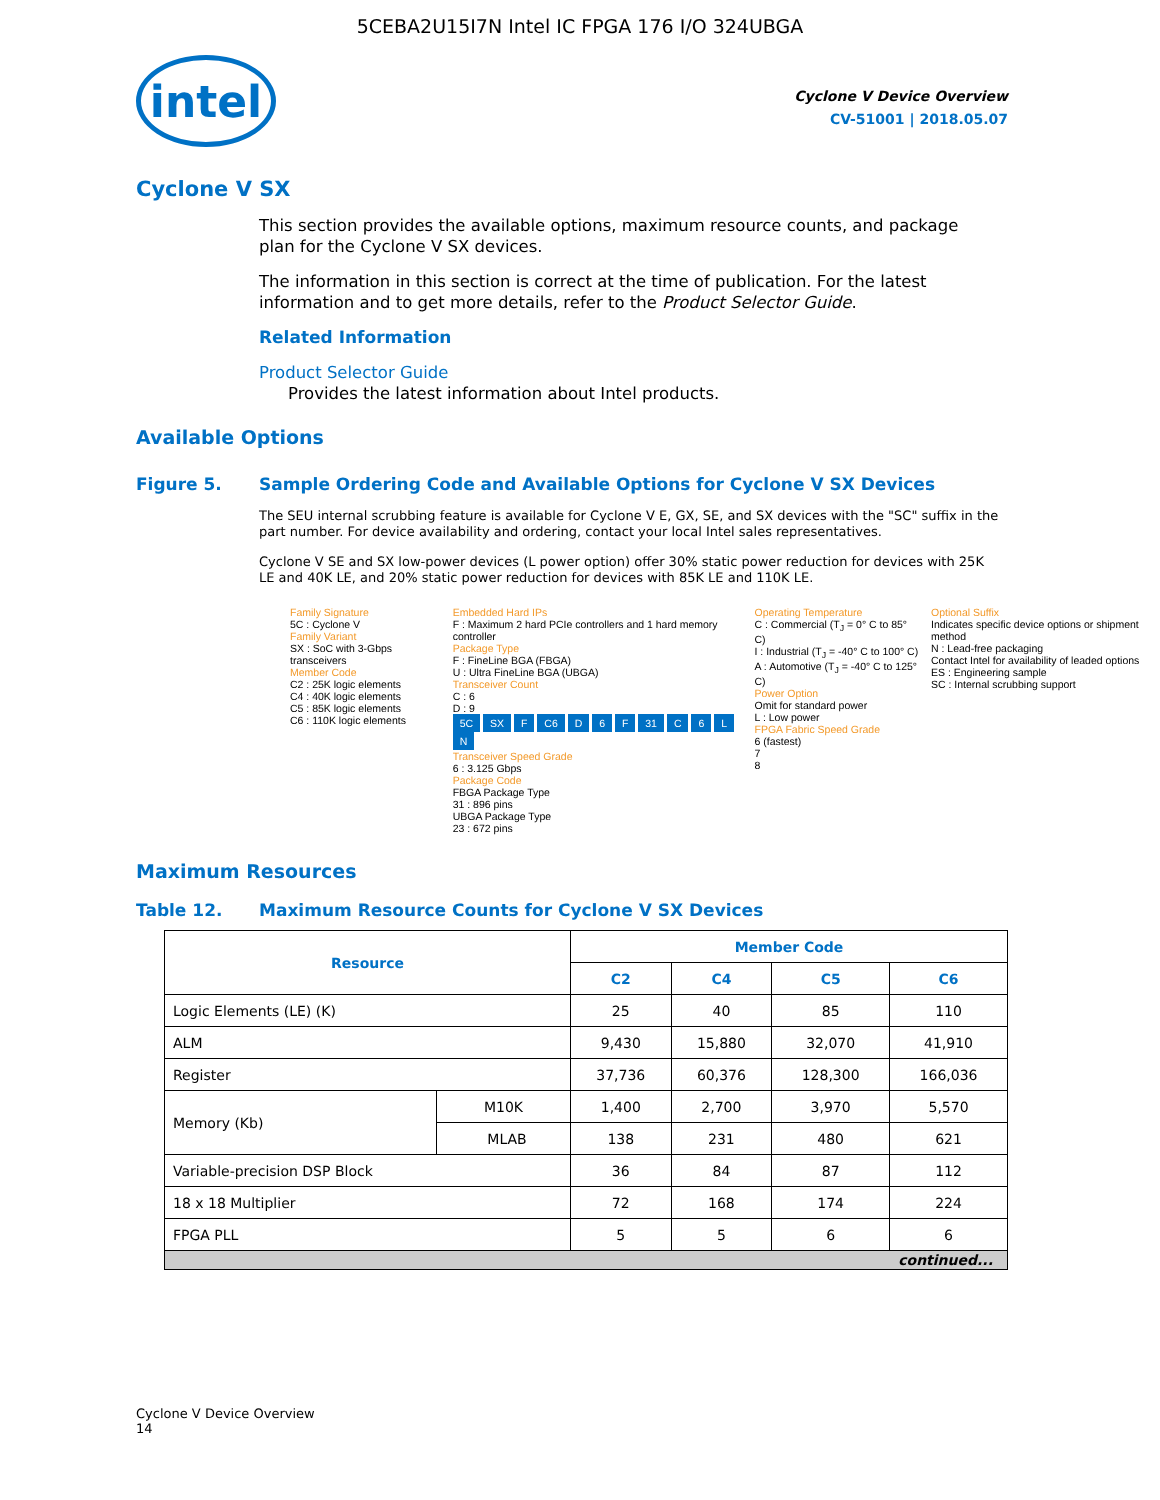5CEBA2U15I7N Intel IC FPGA 176 I/O 324UBGA
intel
Cyclone V Device Overview
CV-51001 | 2018.05.07
Cyclone V SX
This section provides the available options, maximum resource counts, and package plan for the Cyclone V SX devices.
The information in this section is correct at the time of publication. For the latest information and to get more details, refer to the Product Selector Guide.
Related Information
Product Selector Guide
Provides the latest information about Intel products.
Available Options
Figure 5. Sample Ordering Code and Available Options for Cyclone V SX Devices
The SEU internal scrubbing feature is available for Cyclone V E, GX, SE, and SX devices with the "SC" suffix in the part number. For device availability and ordering, contact your local Intel sales representatives.
Cyclone V SE and SX low-power devices (L power option) offer 30% static power reduction for devices with 25K LE and 40K LE, and 20% static power reduction for devices with 85K LE and 110K LE.
Family Signature
5C : Cyclone V
Family Variant
SX : SoC with 3-Gbps transceivers
Member Code
C2 : 25K logic elements
C4 : 40K logic elements
C5 : 85K logic elements
C6 : 110K logic elements
Embedded Hard IPs
F : Maximum 2 hard PCIe controllers and 1 hard memory controller
Package Type
F : FineLine BGA (FBGA)
U : Ultra FineLine BGA (UBGA)
Transceiver Count
C : 6
D : 9
5C SX F C6 D 6 F 31 C 6 L N
Transceiver Speed Grade
6 : 3.125 Gbps
Package Code
FBGA Package Type
31 : 896 pins
UBGA Package Type
23 : 672 pins
Operating Temperature
C : Commercial (T<sub>J</sub> = 0° C to 85° C)
I : Industrial (T<sub>J</sub> = -40° C to 100° C)
A : Automotive (T<sub>J</sub> = -40° C to 125° C)
Power Option
Omit for standard power
L : Low power
FPGA Fabric Speed Grade
6 (fastest)
7
8
Optional Suffix
Indicates specific device options or shipment method
N : Lead-free packaging
Contact Intel for availability of leaded options
ES : Engineering sample
SC : Internal scrubbing support
Maximum Resources
Table 12. Maximum Resource Counts for Cyclone V SX Devices
| Resource | | Member Code | | | |
| --- | --- | --- | --- | --- | --- |
| | | C2 | C4 | C5 | C6 |
| Logic Elements (LE) (K) | | 25 | 40 | 85 | 110 |
| ALM | | 9,430 | 15,880 | 32,070 | 41,910 |
| Register | | 37,736 | 60,376 | 128,300 | 166,036 |
| Memory (Kb) | M10K | 1,400 | 2,700 | 3,970 | 5,570 |
| | MLAB | 138 | 231 | 480 | 621 |
| Variable-precision DSP Block | | 36 | 84 | 87 | 112 |
| 18 x 18 Multiplier | | 72 | 168 | 174 | 224 |
| FPGA PLL | | 5 | 5 | 6 | 6 |
| continued... | | | | | |
Cyclone V Device Overview
14